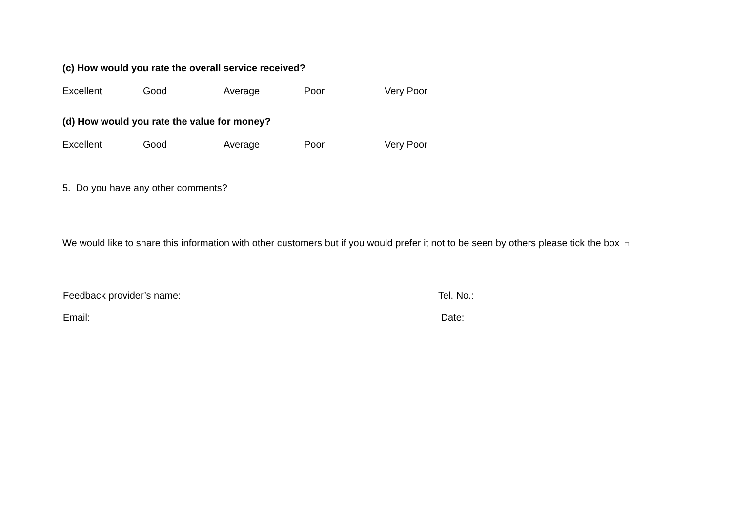(c) How would you rate the overall service received?
Excellent Good Average Poor Very Poor
(d) How would you rate the value for money?
Excellent Good Average Poor Very Poor
5. Do you have any other comments?
We would like to share this information with other customers but if you would prefer it not to be seen by others please tick the box □
Feedback provider’s name: Tel. No.:
Email: Date: